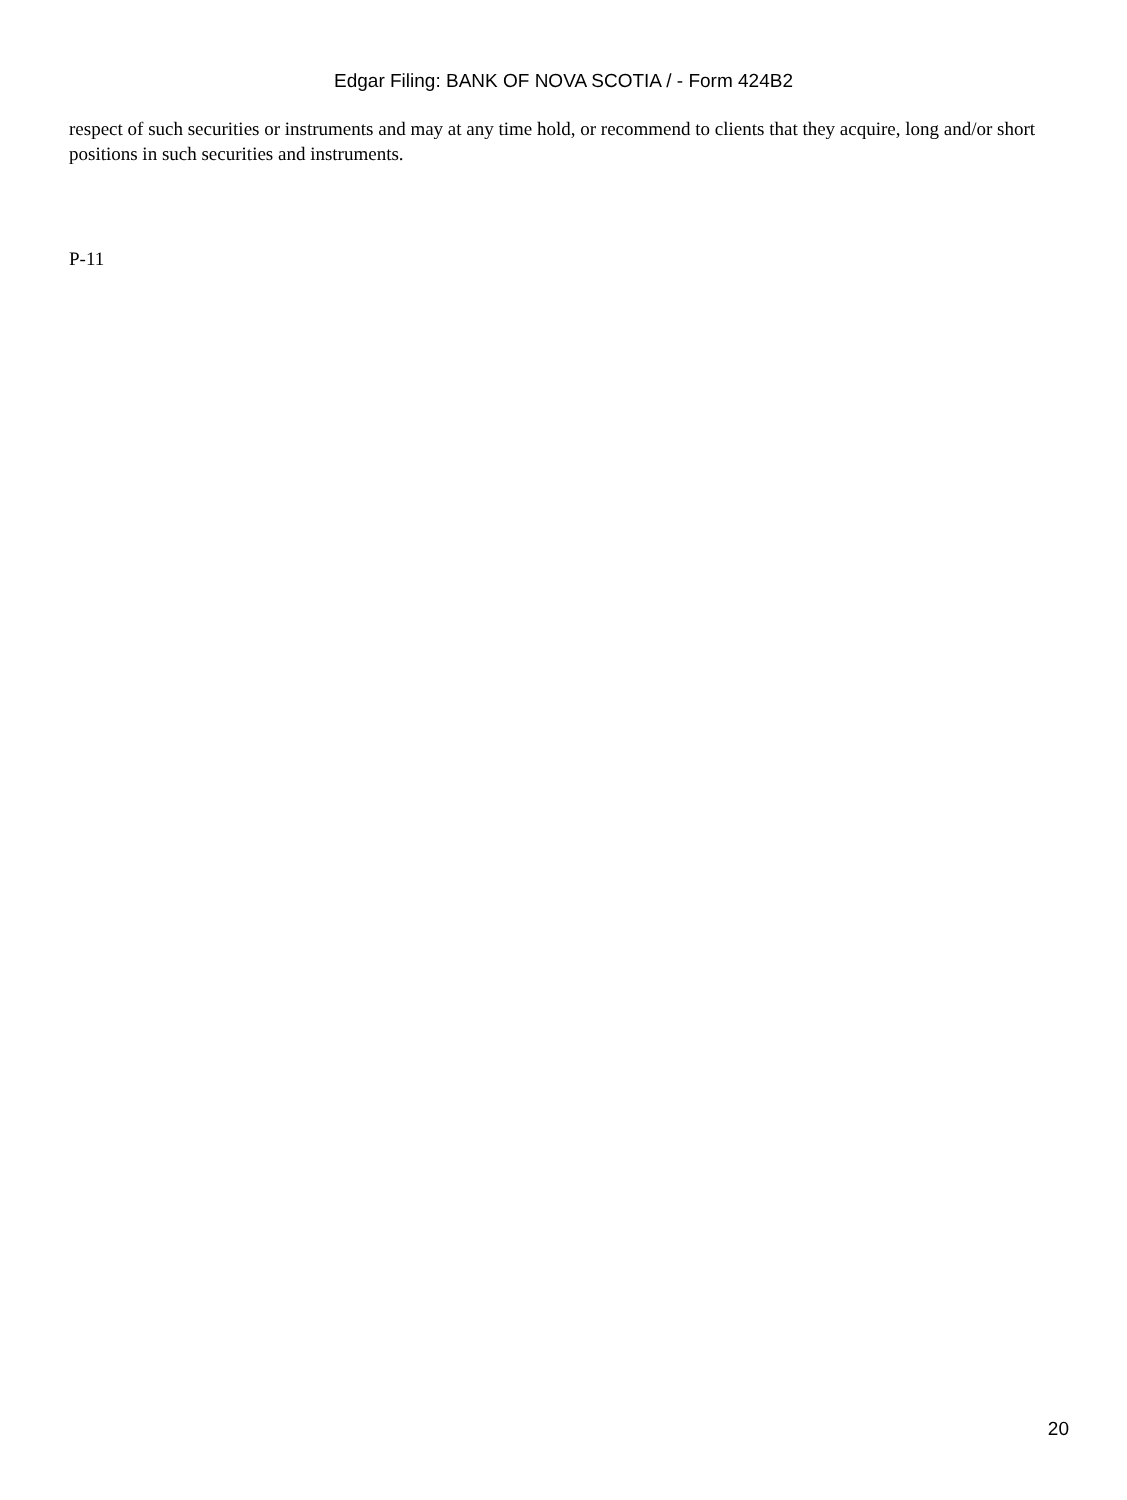Edgar Filing: BANK OF NOVA SCOTIA / - Form 424B2
respect of such securities or instruments and may at any time hold, or recommend to clients that they acquire, long and/or short positions in such securities and instruments.
P-11
20